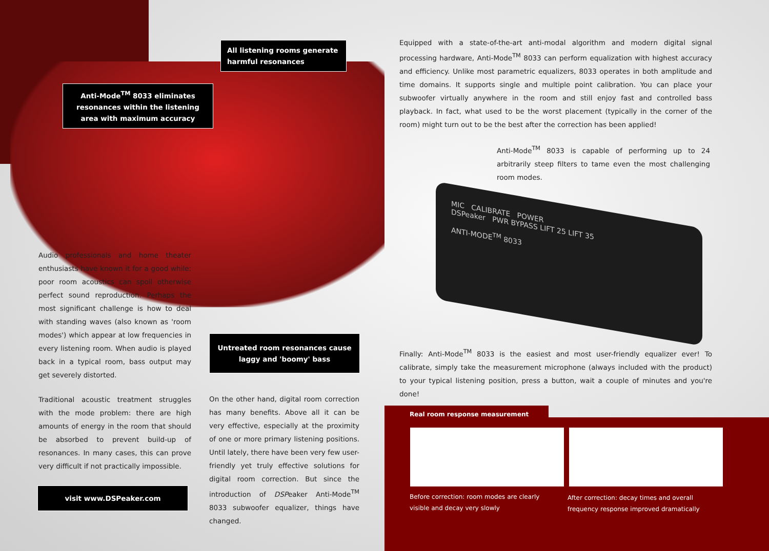All listening rooms generate harmful resonances
Anti-Mode<sup>TM</sup> 8033 eliminates resonances within the listening area with maximum accuracy
Equipped with a state-of-the-art anti-modal algorithm and modern digital signal processing hardware, Anti-Mode<sup>TM</sup> 8033 can perform equalization with highest accuracy and efficiency. Unlike most parametric equalizers, 8033 operates in both amplitude and time domains. It supports single and multiple point calibration. You can place your subwoofer virtually anywhere in the room and still enjoy fast and controlled bass playback. In fact, what used to be the worst placement (typically in the corner of the room) might turn out to be the best after the correction has been applied!
Anti-Mode<sup>TM</sup> 8033 is capable of performing up to 24 arbitrarily steep filters to tame even the most challenging room modes.
MIC CALIBRATE POWER
DSPeaker PWR BYPASS LIFT 25 LIFT 35
ANTI-MODE<sup>TM</sup> 8033
Audio professionals and home theater enthusiasts have known it for a good while: poor room acoustics can spoil otherwise perfect sound reproduction. Perhaps the most significant challenge is how to deal with standing waves (also known as 'room modes') which appear at low frequencies in every listening room. When audio is played back in a typical room, bass output may get severely distorted.
Untreated room resonances cause laggy and 'boomy' bass
Finally: Anti-Mode<sup>TM</sup> 8033 is the easiest and most user-friendly equalizer ever! To calibrate, simply take the measurement microphone (always included with the product) to your typical listening position, press a button, wait a couple of minutes and you're done!
Traditional acoustic treatment struggles with the mode problem: there are high amounts of energy in the room that should be absorbed to prevent build-up of resonances. In many cases, this can prove very difficult if not practically impossible.
On the other hand, digital room correction has many benefits. Above all it can be very effective, especially at the proximity of one or more primary listening positions. Until lately, there have been very few user-friendly yet truly effective solutions for digital room correction. But since the introduction of DSPeaker Anti-Mode<sup>TM</sup> 8033 subwoofer equalizer, things have changed.
Real room response measurement
Before correction: room modes are clearly visible and decay very slowly
After correction: decay times and overall frequency response improved dramatically
visit www.DSPeaker.com